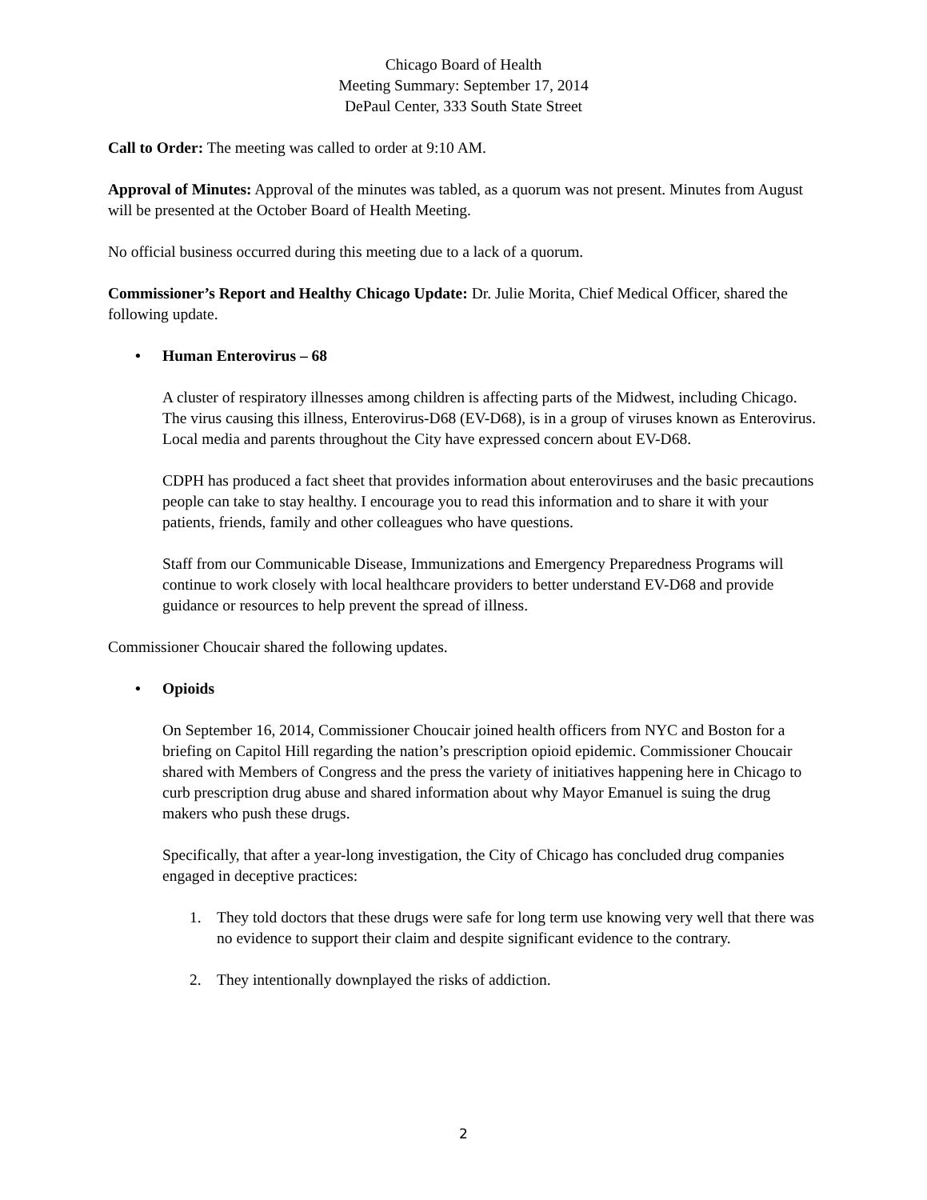Chicago Board of Health
Meeting Summary: September 17, 2014
DePaul Center, 333 South State Street
Call to Order: The meeting was called to order at 9:10 AM.
Approval of Minutes: Approval of the minutes was tabled, as a quorum was not present. Minutes from August will be presented at the October Board of Health Meeting.
No official business occurred during this meeting due to a lack of a quorum.
Commissioner’s Report and Healthy Chicago Update: Dr. Julie Morita, Chief Medical Officer, shared the following update.
• Human Enterovirus – 68
A cluster of respiratory illnesses among children is affecting parts of the Midwest, including Chicago. The virus causing this illness, Enterovirus-D68 (EV-D68), is in a group of viruses known as Enterovirus. Local media and parents throughout the City have expressed concern about EV-D68.
CDPH has produced a fact sheet that provides information about enteroviruses and the basic precautions people can take to stay healthy. I encourage you to read this information and to share it with your patients, friends, family and other colleagues who have questions.
Staff from our Communicable Disease, Immunizations and Emergency Preparedness Programs will continue to work closely with local healthcare providers to better understand EV-D68 and provide guidance or resources to help prevent the spread of illness.
Commissioner Choucair shared the following updates.
• Opioids
On September 16, 2014, Commissioner Choucair joined health officers from NYC and Boston for a briefing on Capitol Hill regarding the nation’s prescription opioid epidemic. Commissioner Choucair shared with Members of Congress and the press the variety of initiatives happening here in Chicago to curb prescription drug abuse and shared information about why Mayor Emanuel is suing the drug makers who push these drugs.
Specifically, that after a year-long investigation, the City of Chicago has concluded drug companies engaged in deceptive practices:
1. They told doctors that these drugs were safe for long term use knowing very well that there was no evidence to support their claim and despite significant evidence to the contrary.
2. They intentionally downplayed the risks of addiction.
2